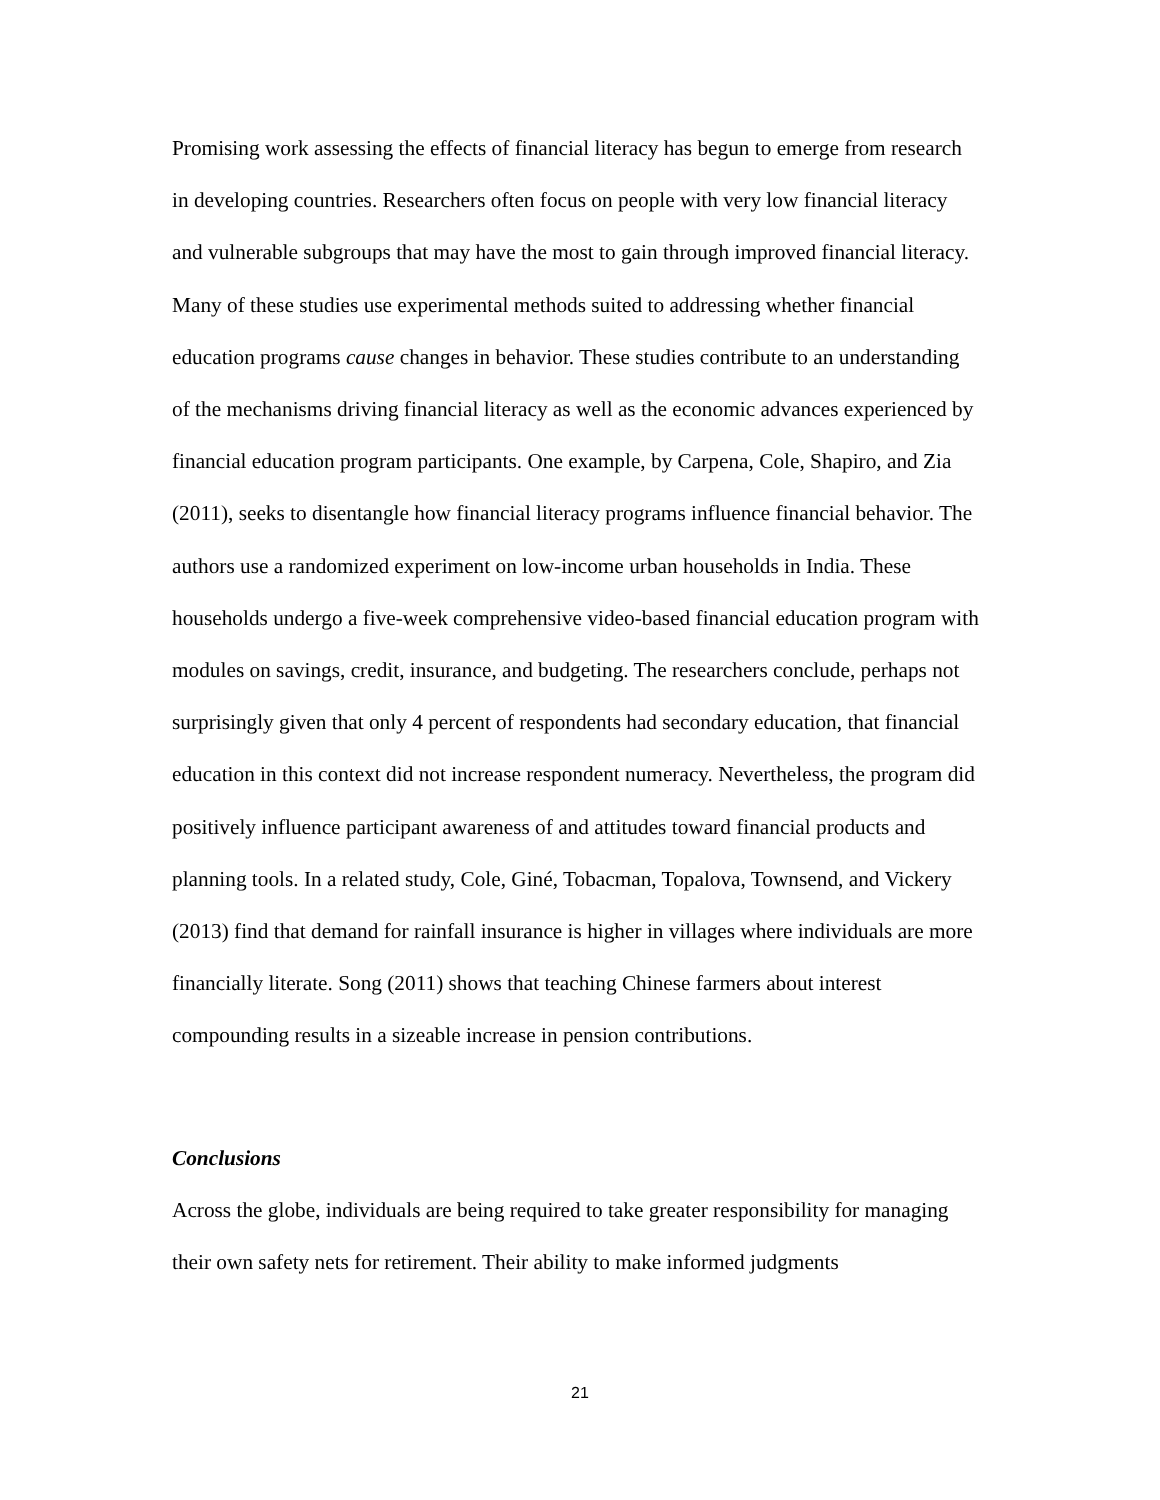Promising work assessing the effects of financial literacy has begun to emerge from research in developing countries. Researchers often focus on people with very low financial literacy and vulnerable subgroups that may have the most to gain through improved financial literacy. Many of these studies use experimental methods suited to addressing whether financial education programs cause changes in behavior. These studies contribute to an understanding of the mechanisms driving financial literacy as well as the economic advances experienced by financial education program participants. One example, by Carpena, Cole, Shapiro, and Zia (2011), seeks to disentangle how financial literacy programs influence financial behavior. The authors use a randomized experiment on low-income urban households in India. These households undergo a five-week comprehensive video-based financial education program with modules on savings, credit, insurance, and budgeting. The researchers conclude, perhaps not surprisingly given that only 4 percent of respondents had secondary education, that financial education in this context did not increase respondent numeracy. Nevertheless, the program did positively influence participant awareness of and attitudes toward financial products and planning tools. In a related study, Cole, Giné, Tobacman, Topalova, Townsend, and Vickery (2013) find that demand for rainfall insurance is higher in villages where individuals are more financially literate. Song (2011) shows that teaching Chinese farmers about interest compounding results in a sizeable increase in pension contributions.
Conclusions
Across the globe, individuals are being required to take greater responsibility for managing their own safety nets for retirement. Their ability to make informed judgments
21